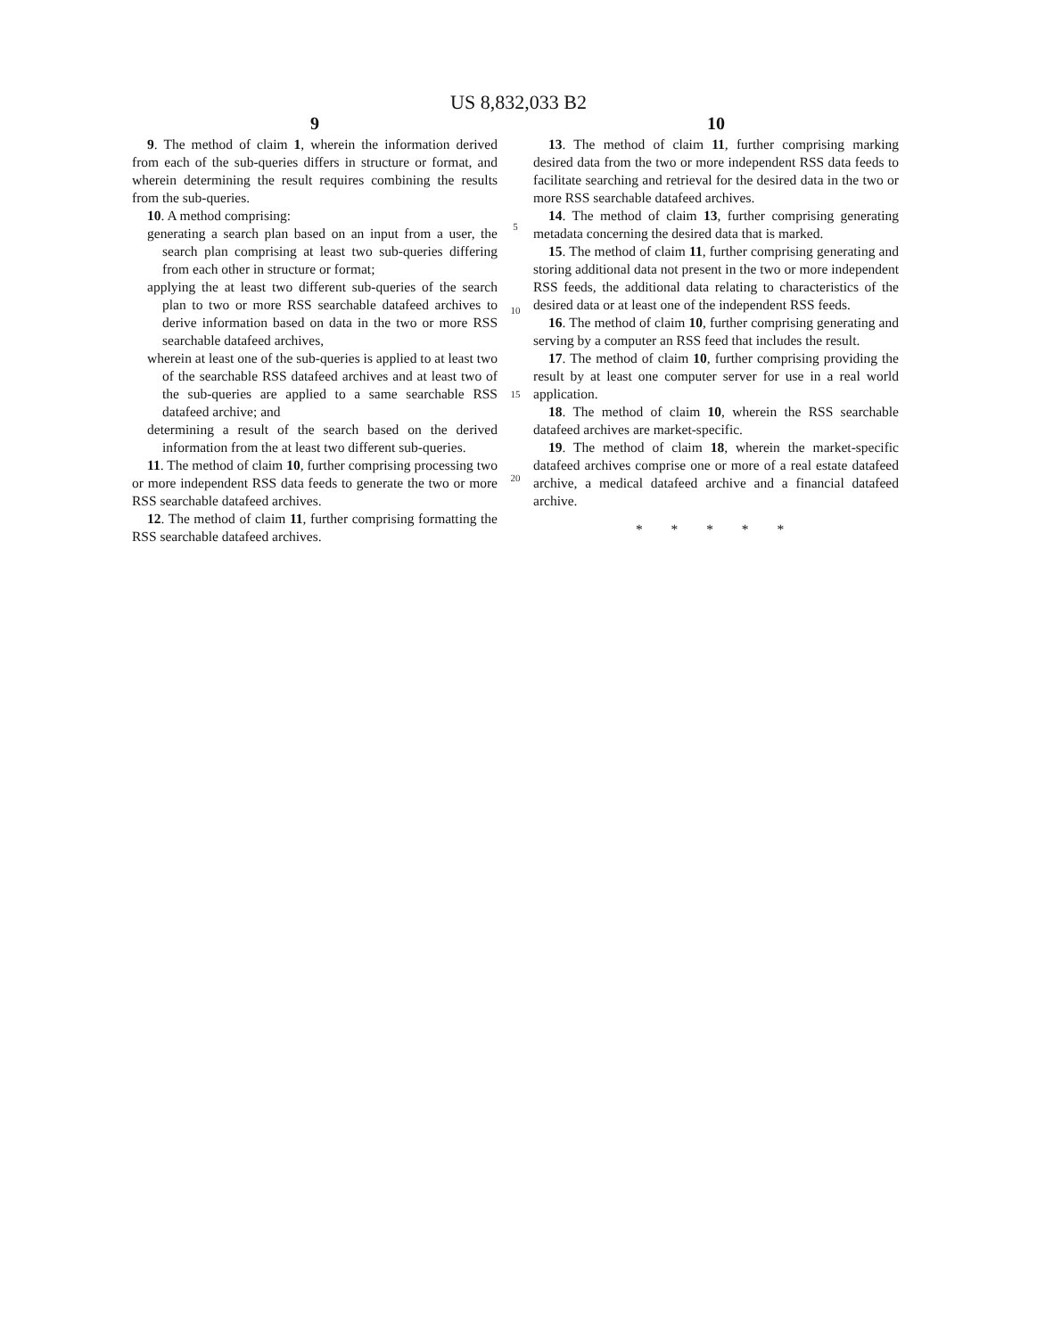US 8,832,033 B2
9
9. The method of claim 1, wherein the information derived from each of the sub-queries differs in structure or format, and wherein determining the result requires combining the results from the sub-queries.
10. A method comprising:
generating a search plan based on an input from a user, the search plan comprising at least two sub-queries differing from each other in structure or format;
applying the at least two different sub-queries of the search plan to two or more RSS searchable datafeed archives to derive information based on data in the two or more RSS searchable datafeed archives,
wherein at least one of the sub-queries is applied to at least two of the searchable RSS datafeed archives and at least two of the sub-queries are applied to a same searchable RSS datafeed archive; and
determining a result of the search based on the derived information from the at least two different sub-queries.
11. The method of claim 10, further comprising processing two or more independent RSS data feeds to generate the two or more RSS searchable datafeed archives.
12. The method of claim 11, further comprising formatting the RSS searchable datafeed archives.
5
10
15
20
10
13. The method of claim 11, further comprising marking desired data from the two or more independent RSS data feeds to facilitate searching and retrieval for the desired data in the two or more RSS searchable datafeed archives.
14. The method of claim 13, further comprising generating metadata concerning the desired data that is marked.
15. The method of claim 11, further comprising generating and storing additional data not present in the two or more independent RSS feeds, the additional data relating to characteristics of the desired data or at least one of the independent RSS feeds.
16. The method of claim 10, further comprising generating and serving by a computer an RSS feed that includes the result.
17. The method of claim 10, further comprising providing the result by at least one computer server for use in a real world application.
18. The method of claim 10, wherein the RSS searchable datafeed archives are market-specific.
19. The method of claim 18, wherein the market-specific datafeed archives comprise one or more of a real estate datafeed archive, a medical datafeed archive and a financial datafeed archive.
* * * * *